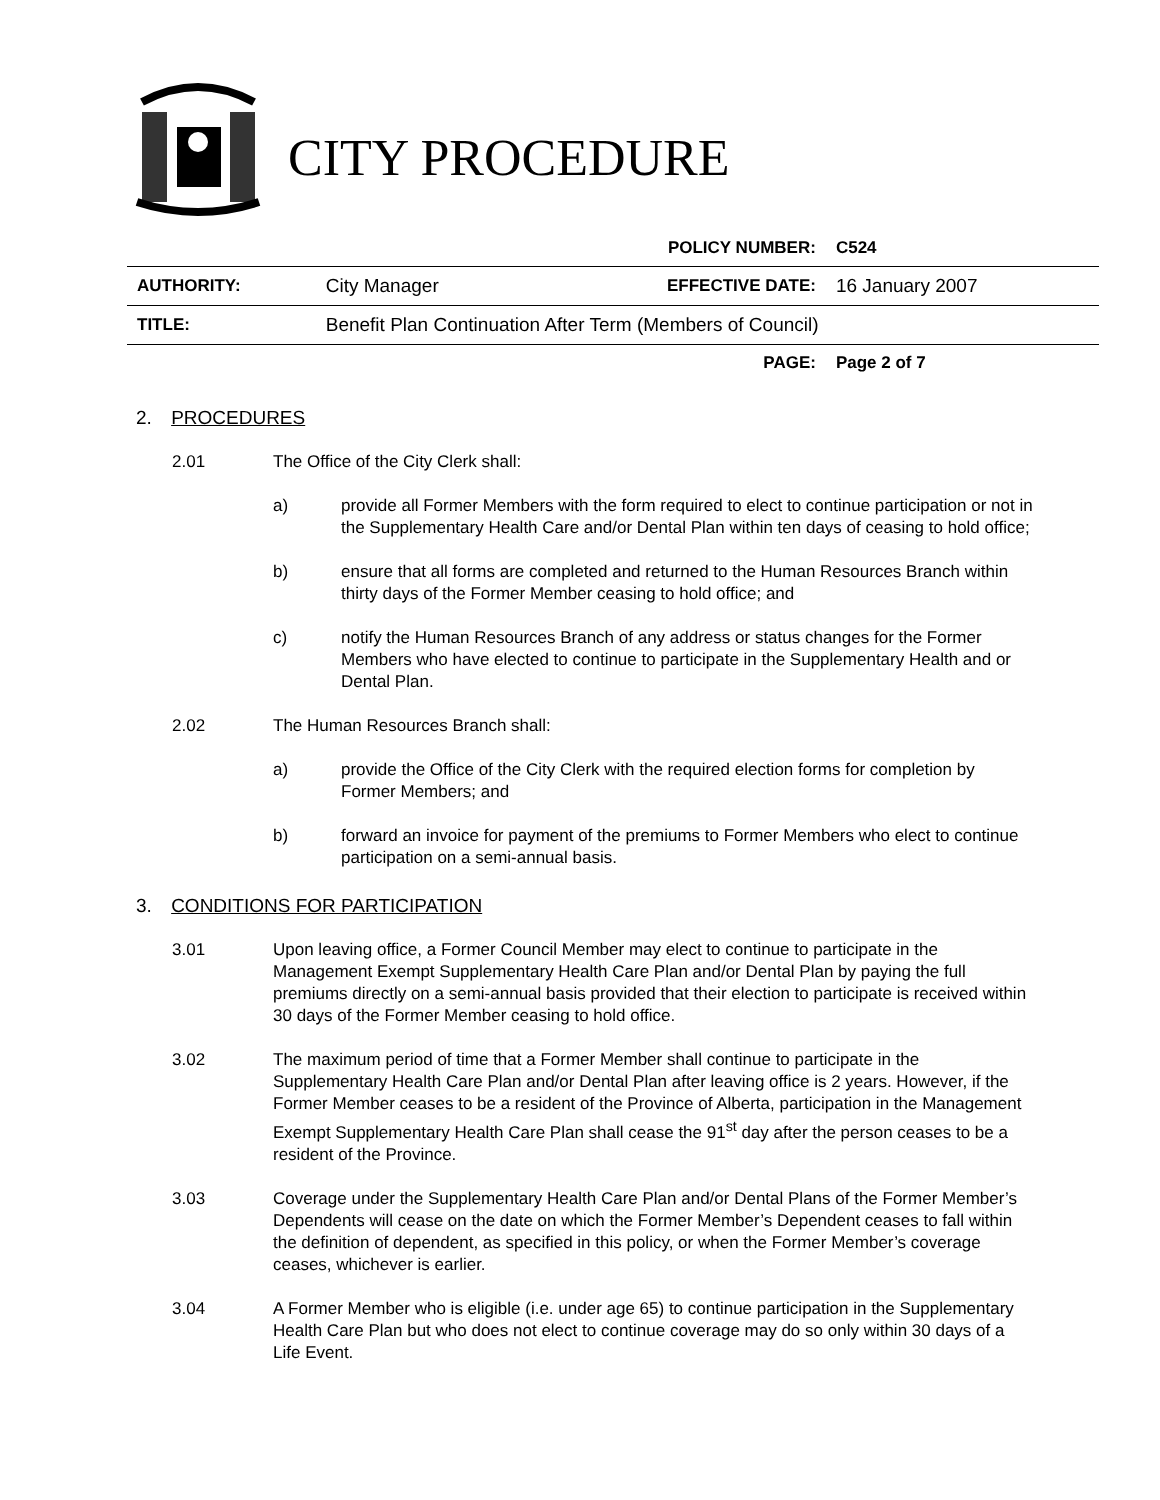CITY PROCEDURE
| | | POLICY NUMBER: | C524 |
| AUTHORITY: | City Manager | EFFECTIVE DATE: | 16 January 2007 |
| TITLE: | Benefit Plan Continuation After Term (Members of Council) | | |
| | | PAGE: | Page 2 of 7 |
2. PROCEDURES
2.01 The Office of the City Clerk shall:
a) provide all Former Members with the form required to elect to continue participation or not in the Supplementary Health Care and/or Dental Plan within ten days of ceasing to hold office;
b) ensure that all forms are completed and returned to the Human Resources Branch within thirty days of the Former Member ceasing to hold office; and
c) notify the Human Resources Branch of any address or status changes for the Former Members who have elected to continue to participate in the Supplementary Health and or Dental Plan.
2.02 The Human Resources Branch shall:
a) provide the Office of the City Clerk with the required election forms for completion by Former Members; and
b) forward an invoice for payment of the premiums to Former Members who elect to continue participation on a semi-annual basis.
3. CONDITIONS FOR PARTICIPATION
3.01 Upon leaving office, a Former Council Member may elect to continue to participate in the Management Exempt Supplementary Health Care Plan and/or Dental Plan by paying the full premiums directly on a semi-annual basis provided that their election to participate is received within 30 days of the Former Member ceasing to hold office.
3.02 The maximum period of time that a Former Member shall continue to participate in the Supplementary Health Care Plan and/or Dental Plan after leaving office is 2 years. However, if the Former Member ceases to be a resident of the Province of Alberta, participation in the Management Exempt Supplementary Health Care Plan shall cease the 91<sup>st</sup> day after the person ceases to be a resident of the Province.
3.03 Coverage under the Supplementary Health Care Plan and/or Dental Plans of the Former Member’s Dependents will cease on the date on which the Former Member’s Dependent ceases to fall within the definition of dependent, as specified in this policy, or when the Former Member’s coverage ceases, whichever is earlier.
3.04 A Former Member who is eligible (i.e. under age 65) to continue participation in the Supplementary Health Care Plan but who does not elect to continue coverage may do so only within 30 days of a Life Event.